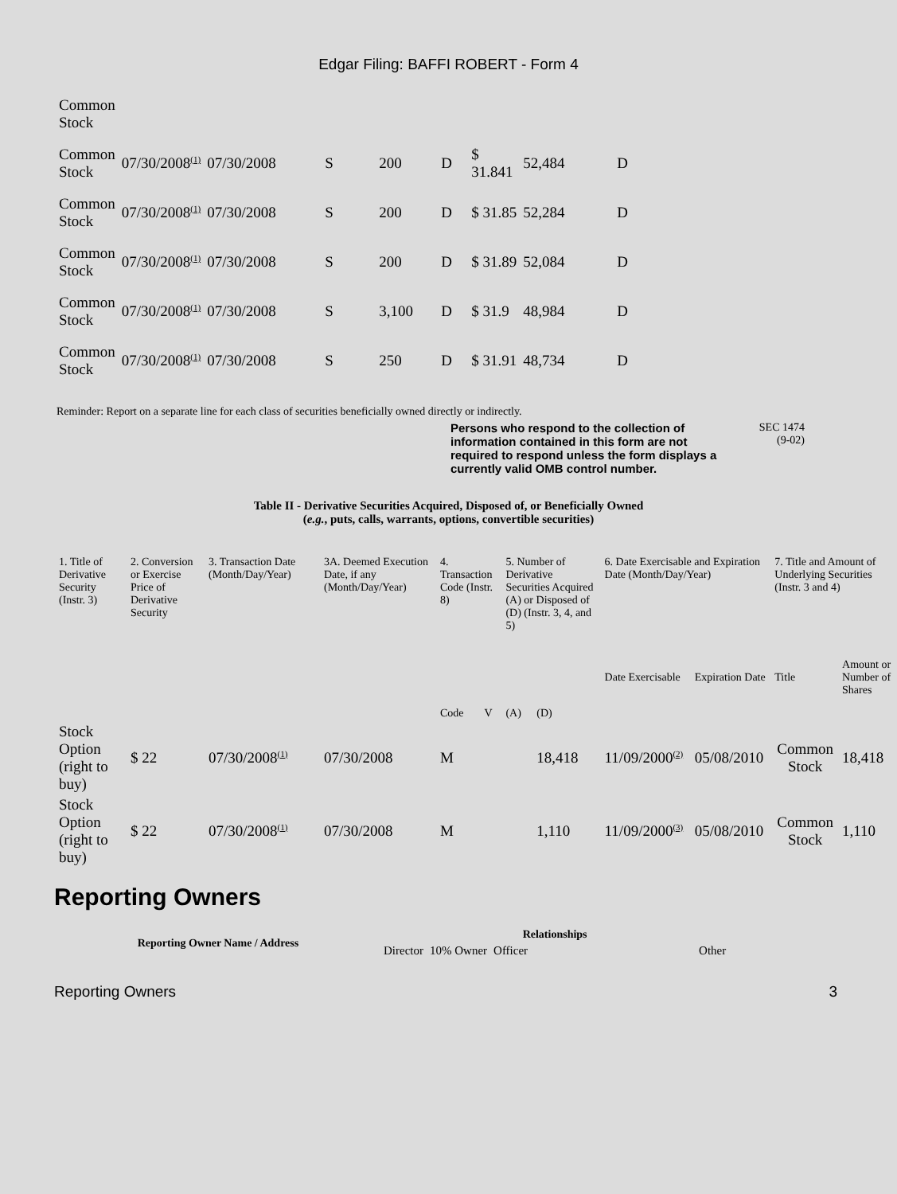Edgar Filing: BAFFI ROBERT - Form 4
| Common Stock | | | | | | | | |
| Common Stock | 07/30/2008<sup>(1)</sup> | 07/30/2008 | S | 200 | D | $ 31.841 | 52,484 | D |
| Common Stock | 07/30/2008<sup>(1)</sup> | 07/30/2008 | S | 200 | D | $ 31.85 | 52,284 | D |
| Common Stock | 07/30/2008<sup>(1)</sup> | 07/30/2008 | S | 200 | D | $ 31.89 | 52,084 | D |
| Common Stock | 07/30/2008<sup>(1)</sup> | 07/30/2008 | S | 3,100 | D | $ 31.9 | 48,984 | D |
| Common Stock | 07/30/2008<sup>(1)</sup> | 07/30/2008 | S | 250 | D | $ 31.91 | 48,734 | D |
Reminder: Report on a separate line for each class of securities beneficially owned directly or indirectly.
Persons who respond to the collection of information contained in this form are not required to respond unless the form displays a currently valid OMB control number.
SEC 1474
(9-02)
Table II - Derivative Securities Acquired, Disposed of, or Beneficially Owned
(e.g., puts, calls, warrants, options, convertible securities)
| 1. Title of Derivative Security (Instr. 3) | 2. Conversion or Exercise Price of Derivative Security | 3. Transaction Date (Month/Day/Year) | 3A. Deemed Execution Date, if any (Month/Day/Year) | 4. Transaction Code (Instr. 8) | | 5. Number of Derivative Securities Acquired (A) or Disposed of (D) (Instr. 3, 4, and 5) | | 6. Date Exercisable and Expiration Date (Month/Day/Year) | | 7. Title and Amount of Underlying Securities (Instr. 3 and 4) | |
| --- | --- | --- | --- | --- | --- | --- | --- | --- | --- | --- | --- |
| | | | | Code | V | (A) | (D) | Date Exercisable | Expiration Date | Title | Amount or Number of Shares |
| Stock Option (right to buy) | $ 22 | 07/30/2008<sup>(1)</sup> | 07/30/2008 | M | | | 18,418 | 11/09/2000<sup>(2)</sup> | 05/08/2010 | Common Stock | 18,418 |
| Stock Option (right to buy) | $ 22 | 07/30/2008<sup>(1)</sup> | 07/30/2008 | M | | | 1,110 | 11/09/2000<sup>(3)</sup> | 05/08/2010 | Common Stock | 1,110 |
Reporting Owners
| Reporting Owner Name / Address | Relationships | | | |
| --- | --- | --- | --- | --- |
| | Director | 10% Owner | Officer | Other |
Reporting Owners 3